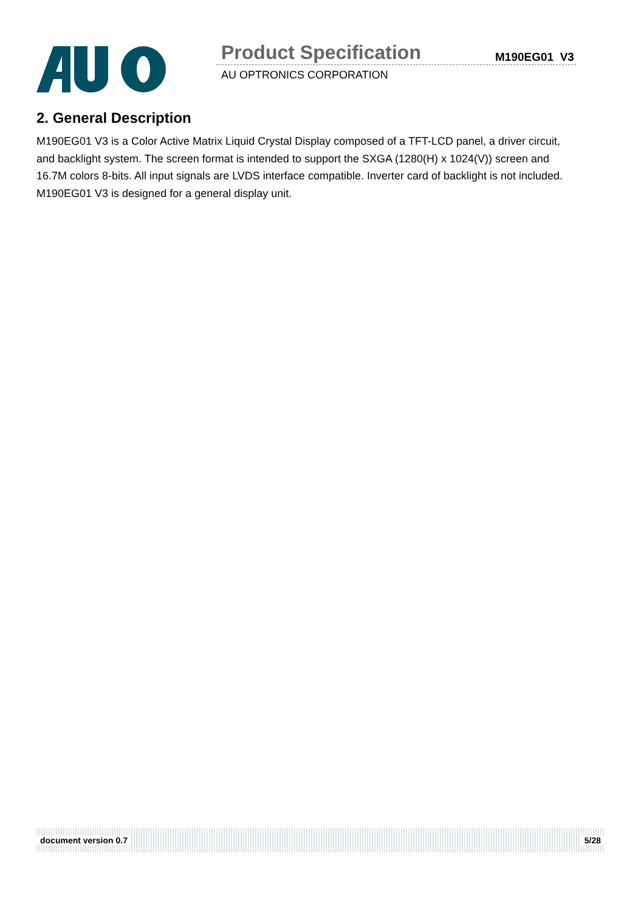Product Specification M190EG01 V3
AU OPTRONICS CORPORATION
2. General Description
M190EG01 V3 is a Color Active Matrix Liquid Crystal Display composed of a TFT-LCD panel, a driver circuit, and backlight system. The screen format is intended to support the SXGA (1280(H) x 1024(V)) screen and 16.7M colors 8-bits. All input signals are LVDS interface compatible. Inverter card of backlight is not included. M190EG01 V3 is designed for a general display unit.
document version 0.7 5/28